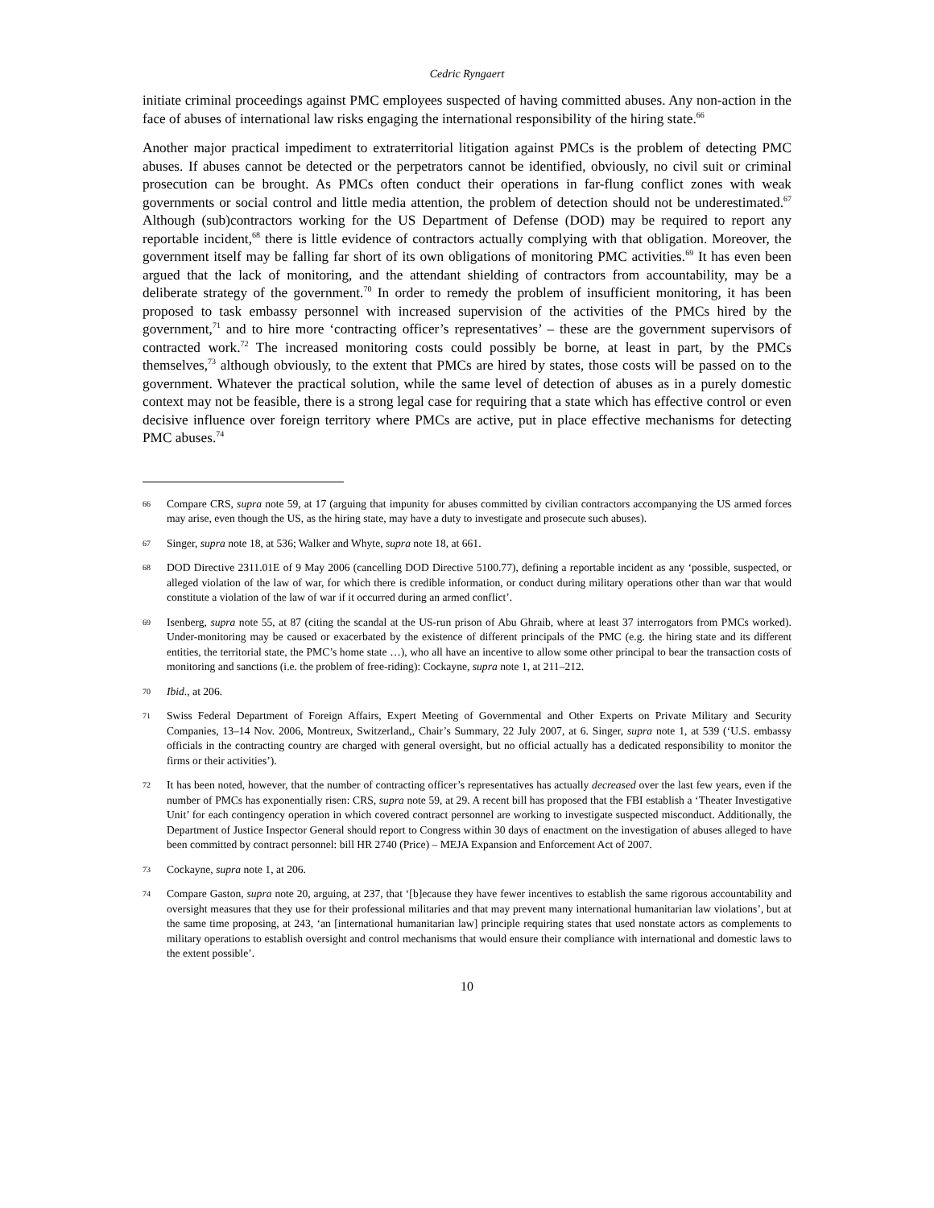Cedric Ryngaert
initiate criminal proceedings against PMC employees suspected of having committed abuses. Any non-action in the face of abuses of international law risks engaging the international responsibility of the hiring state.<sup>66</sup>
Another major practical impediment to extraterritorial litigation against PMCs is the problem of detecting PMC abuses. If abuses cannot be detected or the perpetrators cannot be identified, obviously, no civil suit or criminal prosecution can be brought. As PMCs often conduct their operations in far-flung conflict zones with weak governments or social control and little media attention, the problem of detection should not be underestimated.<sup>67</sup> Although (sub)contractors working for the US Department of Defense (DOD) may be required to report any reportable incident,<sup>68</sup> there is little evidence of contractors actually complying with that obligation. Moreover, the government itself may be falling far short of its own obligations of monitoring PMC activities.<sup>69</sup> It has even been argued that the lack of monitoring, and the attendant shielding of contractors from accountability, may be a deliberate strategy of the government.<sup>70</sup> In order to remedy the problem of insufficient monitoring, it has been proposed to task embassy personnel with increased supervision of the activities of the PMCs hired by the government,<sup>71</sup> and to hire more ‘contracting officer’s representatives’ – these are the government supervisors of contracted work.<sup>72</sup> The increased monitoring costs could possibly be borne, at least in part, by the PMCs themselves,<sup>73</sup> although obviously, to the extent that PMCs are hired by states, those costs will be passed on to the government. Whatever the practical solution, while the same level of detection of abuses as in a purely domestic context may not be feasible, there is a strong legal case for requiring that a state which has effective control or even decisive influence over foreign territory where PMCs are active, put in place effective mechanisms for detecting PMC abuses.<sup>74</sup>
66 Compare CRS, supra note 59, at 17 (arguing that impunity for abuses committed by civilian contractors accompanying the US armed forces may arise, even though the US, as the hiring state, may have a duty to investigate and prosecute such abuses).
67 Singer, supra note 18, at 536; Walker and Whyte, supra note 18, at 661.
68 DOD Directive 2311.01E of 9 May 2006 (cancelling DOD Directive 5100.77), defining a reportable incident as any ‘possible, suspected, or alleged violation of the law of war, for which there is credible information, or conduct during military operations other than war that would constitute a violation of the law of war if it occurred during an armed conflict’.
69 Isenberg, supra note 55, at 87 (citing the scandal at the US-run prison of Abu Ghraib, where at least 37 interrogators from PMCs worked). Under-monitoring may be caused or exacerbated by the existence of different principals of the PMC (e.g. the hiring state and its different entities, the territorial state, the PMC’s home state …), who all have an incentive to allow some other principal to bear the transaction costs of monitoring and sanctions (i.e. the problem of free-riding): Cockayne, supra note 1, at 211–212.
70 Ibid., at 206.
71 Swiss Federal Department of Foreign Affairs, Expert Meeting of Governmental and Other Experts on Private Military and Security Companies, 13–14 Nov. 2006, Montreux, Switzerland,, Chair’s Summary, 22 July 2007, at 6. Singer, supra note 1, at 539 (‘U.S. embassy officials in the contracting country are charged with general oversight, but no official actually has a dedicated responsibility to monitor the firms or their activities’).
72 It has been noted, however, that the number of contracting officer’s representatives has actually decreased over the last few years, even if the number of PMCs has exponentially risen: CRS, supra note 59, at 29. A recent bill has proposed that the FBI establish a ‘Theater Investigative Unit’ for each contingency operation in which covered contract personnel are working to investigate suspected misconduct. Additionally, the Department of Justice Inspector General should report to Congress within 30 days of enactment on the investigation of abuses alleged to have been committed by contract personnel: bill HR 2740 (Price) – MEJA Expansion and Enforcement Act of 2007.
73 Cockayne, supra note 1, at 206.
74 Compare Gaston, supra note 20, arguing, at 237, that ‘[b]ecause they have fewer incentives to establish the same rigorous accountability and oversight measures that they use for their professional militaries and that may prevent many international humanitarian law violations’, but at the same time proposing, at 243, ‘an [international humanitarian law] principle requiring states that used nonstate actors as complements to military operations to establish oversight and control mechanisms that would ensure their compliance with international and domestic laws to the extent possible’.
10